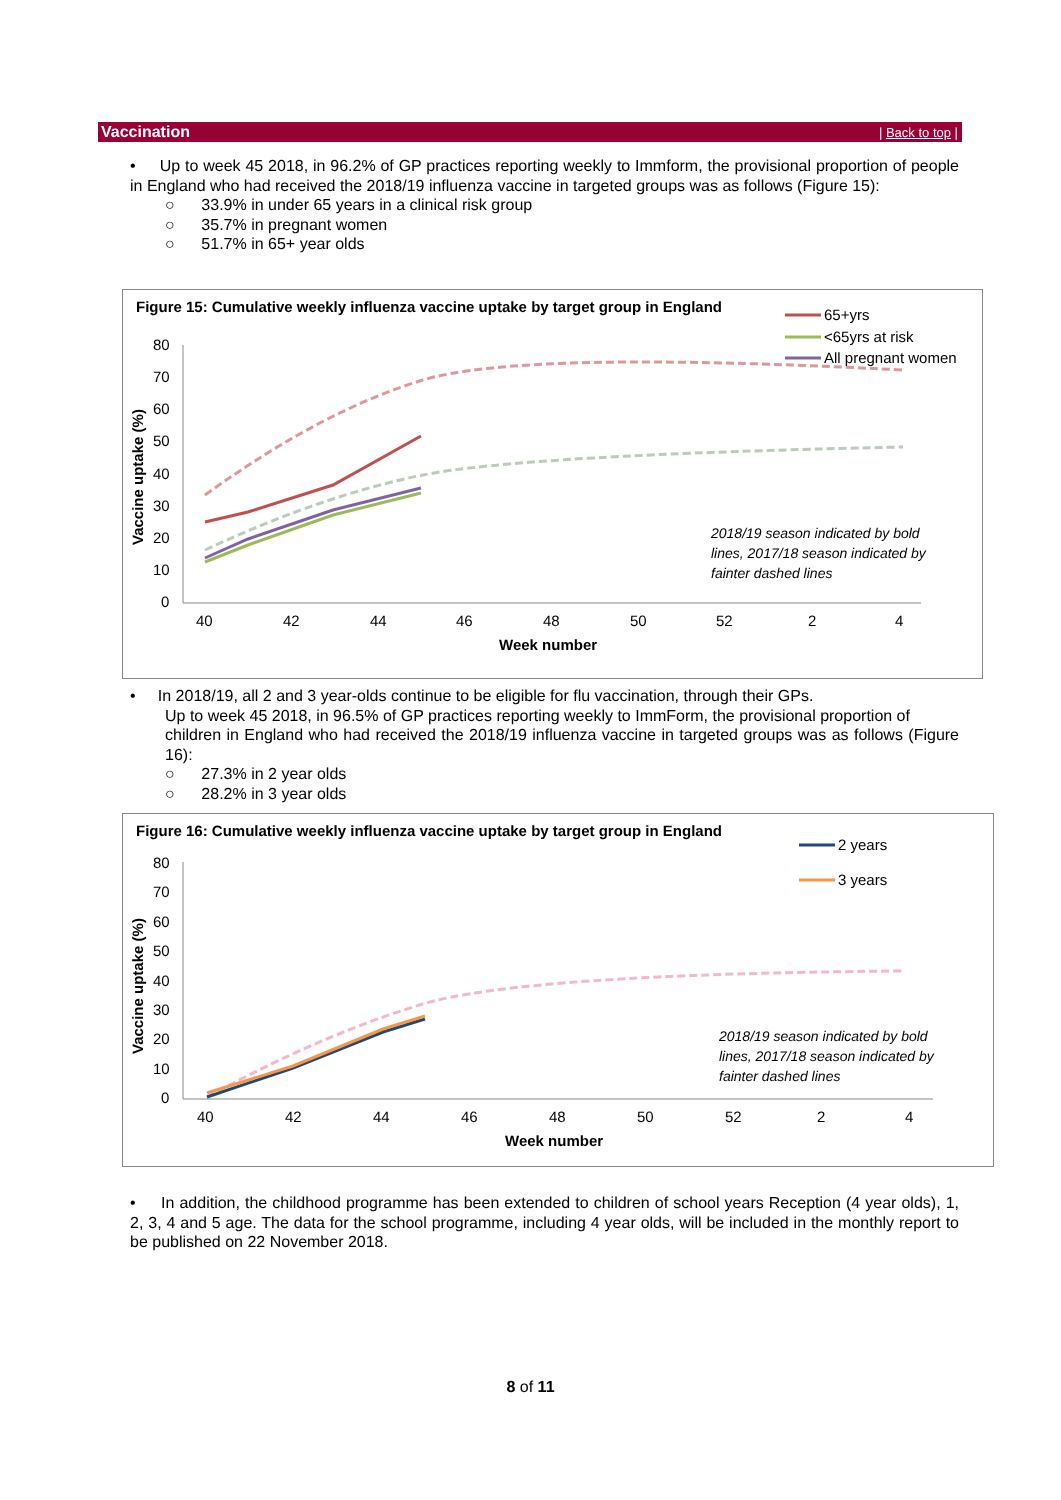Vaccination | Back to top |
• Up to week 45 2018, in 96.2% of GP practices reporting weekly to Immform, the provisional proportion of people in England who had received the 2018/19 influenza vaccine in targeted groups was as follows (Figure 15):
○ 33.9% in under 65 years in a clinical risk group
○ 35.7% in pregnant women
○ 51.7% in 65+ year olds
Figure 15: Cumulative weekly influenza vaccine uptake by target group in England
80
70
60
50
40
30
20
10
0
40
42
44
46
48
50
52
2
4
Week number
Vaccine uptake (%)
65+yrs
<65yrs at risk
All pregnant women
2018/19 season indicated by bold
lines, 2017/18 season indicated by
fainter dashed lines
• In 2018/19, all 2 and 3 year-olds continue to be eligible for flu vaccination, through their GPs.
Up to week 45 2018, in 96.5% of GP practices reporting weekly to ImmForm, the provisional proportion of
children in England who had received the 2018/19 influenza vaccine in targeted groups was as follows (Figure 16):
○ 27.3% in 2 year olds
○ 28.2% in 3 year olds
Figure 16: Cumulative weekly influenza vaccine uptake by target group in England
80
70
60
50
40
30
20
10
0
40
42
44
46
48
50
52
2
4
Week number
Vaccine uptake (%)
2 years
3 years
2018/19 season indicated by bold
lines, 2017/18 season indicated by
fainter dashed lines
• In addition, the childhood programme has been extended to children of school years Reception (4 year olds), 1, 2, 3, 4 and 5 age. The data for the school programme, including 4 year olds, will be included in the monthly report to be published on 22 November 2018.
8 of 11